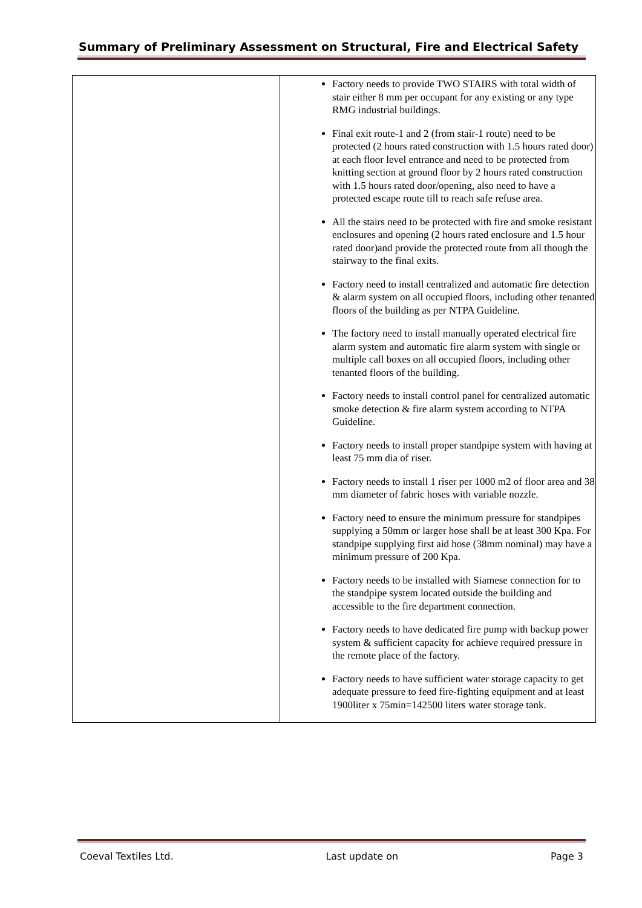Summary of Preliminary Assessment on Structural, Fire and Electrical Safety
| | Factory needs to provide TWO STAIRS with total width of stair either 8 mm per occupant for any existing or any type RMG industrial buildings. Final exit route-1 and 2 (from stair-1 route) need to be protected (2 hours rated construction with 1.5 hours rated door) at each floor level entrance and need to be protected from knitting section at ground floor by 2 hours rated construction with 1.5 hours rated door/opening, also need to have a protected escape route till to reach safe refuse area. All the stairs need to be protected with fire and smoke resistant enclosures and opening (2 hours rated enclosure and 1.5 hour rated door)and provide the protected route from all though the stairway to the final exits. Factory need to install centralized and automatic fire detection & alarm system on all occupied floors, including other tenanted floors of the building as per NTPA Guideline. The factory need to install manually operated electrical fire alarm system and automatic fire alarm system with single or multiple call boxes on all occupied floors, including other tenanted floors of the building. Factory needs to install control panel for centralized automatic smoke detection & fire alarm system according to NTPA Guideline. Factory needs to install proper standpipe system with having at least 75 mm dia of riser. Factory needs to install 1 riser per 1000 m2 of floor area and 38 mm diameter of fabric hoses with variable nozzle. Factory need to ensure the minimum pressure for standpipes supplying a 50mm or larger hose shall be at least 300 Kpa. For standpipe supplying first aid hose (38mm nominal) may have a minimum pressure of 200 Kpa. Factory needs to be installed with Siamese connection for to the standpipe system located outside the building and accessible to the fire department connection. Factory needs to have dedicated fire pump with backup power system & sufficient capacity for achieve required pressure in the remote place of the factory. Factory needs to have sufficient water storage capacity to get adequate pressure to feed fire-fighting equipment and at least 1900liter x 75min=142500 liters water storage tank. |
Coeval Textiles Ltd. Last update on Page 3